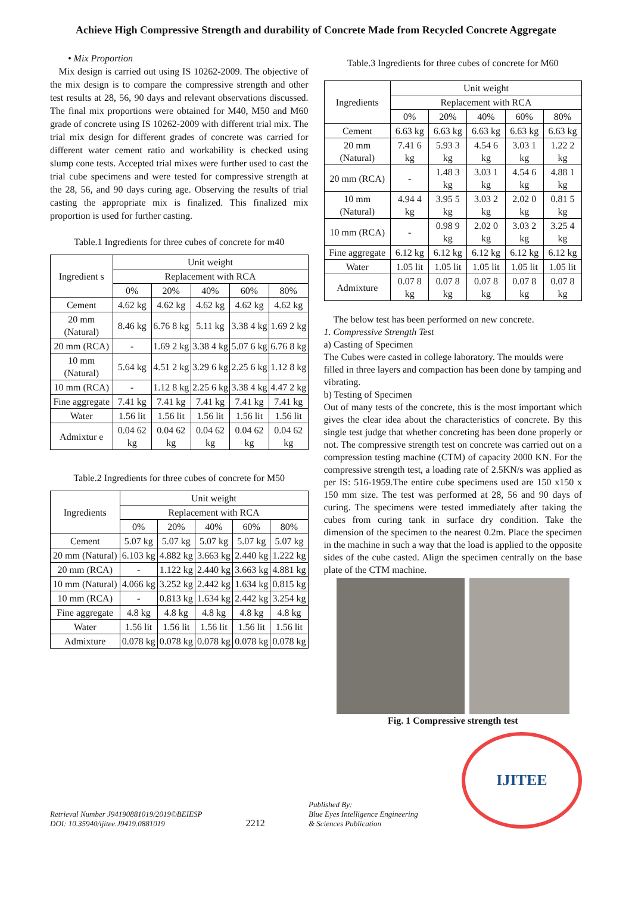Achieve High Compressive Strength and durability of Concrete Made from Recycled Concrete Aggregate
• Mix Proportion
Mix design is carried out using IS 10262-2009. The objective of the mix design is to compare the compressive strength and other test results at 28, 56, 90 days and relevant observations discussed. The final mix proportions were obtained for M40, M50 and M60 grade of concrete using IS 10262-2009 with different trial mix. The trial mix design for different grades of concrete was carried for different water cement ratio and workability is checked using slump cone tests. Accepted trial mixes were further used to cast the trial cube specimens and were tested for compressive strength at the 28, 56, and 90 days curing age. Observing the results of trial casting the appropriate mix is finalized. This finalized mix proportion is used for further casting.
Table.1 Ingredients for three cubes of concrete for m40
| Ingredient s | Unit weight | | | | |
| --- | --- | --- | --- | --- | --- |
| | Replacement with RCA | | | | |
| | 0% | 20% | 40% | 60% | 80% |
| Cement | 4.62 kg | 4.62 kg | 4.62 kg | 4.62 kg | 4.62 kg |
| 20 mm (Natural) | 8.46 kg | 6.76 8 kg | 5.11 kg | 3.38 4 kg | 1.69 2 kg |
| 20 mm (RCA) | - | 1.69 2 kg | 3.38 4 kg | 5.07 6 kg | 6.76 8 kg |
| 10 mm (Natural) | 5.64 kg | 4.51 2 kg | 3.29 6 kg | 2.25 6 kg | 1.12 8 kg |
| 10 mm (RCA) | - | 1.12 8 kg | 2.25 6 kg | 3.38 4 kg | 4.47 2 kg |
| Fine aggregate | 7.41 kg | 7.41 kg | 7.41 kg | 7.41 kg | 7.41 kg |
| Water | 1.56 lit | 1.56 lit | 1.56 lit | 1.56 lit | 1.56 lit |
| Admixtur e | 0.04 62 kg | 0.04 62 kg | 0.04 62 kg | 0.04 62 kg | 0.04 62 kg |
Table.2 Ingredients for three cubes of concrete for M50
| Ingredients | Unit weight | | | | |
| --- | --- | --- | --- | --- | --- |
| | Replacement with RCA | | | | |
| | 0% | 20% | 40% | 60% | 80% |
| Cement | 5.07 kg | 5.07 kg | 5.07 kg | 5.07 kg | 5.07 kg |
| 20 mm (Natural) | 6.103 kg | 4.882 kg | 3.663 kg | 2.440 kg | 1.222 kg |
| 20 mm (RCA) | - | 1.122 kg | 2.440 kg | 3.663 kg | 4.881 kg |
| 10 mm (Natural) | 4.066 kg | 3.252 kg | 2.442 kg | 1.634 kg | 0.815 kg |
| 10 mm (RCA) | - | 0.813 kg | 1.634 kg | 2.442 kg | 3.254 kg |
| Fine aggregate | 4.8 kg | 4.8 kg | 4.8 kg | 4.8 kg | 4.8 kg |
| Water | 1.56 lit | 1.56 lit | 1.56 lit | 1.56 lit | 1.56 lit |
| Admixture | 0.078 kg | 0.078 kg | 0.078 kg | 0.078 kg | 0.078 kg |
Table.3 Ingredients for three cubes of concrete for M60
| Ingredients | Unit weight | | | | |
| --- | --- | --- | --- | --- | --- |
| | Replacement with RCA | | | | |
| | 0% | 20% | 40% | 60% | 80% |
| Cement | 6.63 kg | 6.63 kg | 6.63 kg | 6.63 kg | 6.63 kg |
| 20 mm (Natural) | 7.41 6 kg | 5.93 3 kg | 4.54 6 kg | 3.03 1 kg | 1.22 2 kg |
| 20 mm (RCA) | - | 1.48 3 kg | 3.03 1 kg | 4.54 6 kg | 4.88 1 kg |
| 10 mm (Natural) | 4.94 4 kg | 3.95 5 kg | 3.03 2 kg | 2.02 0 kg | 0.81 5 kg |
| 10 mm (RCA) | - | 0.98 9 kg | 2.02 0 kg | 3.03 2 kg | 3.25 4 kg |
| Fine aggregate | 6.12 kg | 6.12 kg | 6.12 kg | 6.12 kg | 6.12 kg |
| Water | 1.05 lit | 1.05 lit | 1.05 lit | 1.05 lit | 1.05 lit |
| Admixture | 0.07 8 kg | 0.07 8 kg | 0.07 8 kg | 0.07 8 kg | 0.07 8 kg |
The below test has been performed on new concrete.
1. Compressive Strength Test
a) Casting of Specimen
The Cubes were casted in college laboratory. The moulds were filled in three layers and compaction has been done by tamping and vibrating.
b) Testing of Specimen
Out of many tests of the concrete, this is the most important which gives the clear idea about the characteristics of concrete. By this single test judge that whether concreting has been done properly or not. The compressive strength test on concrete was carried out on a compression testing machine (CTM) of capacity 2000 KN. For the compressive strength test, a loading rate of 2.5KN/s was applied as per IS: 516-1959.The entire cube specimens used are 150 x150 x 150 mm size. The test was performed at 28, 56 and 90 days of curing. The specimens were tested immediately after taking the cubes from curing tank in surface dry condition. Take the dimension of the specimen to the nearest 0.2m. Place the specimen in the machine in such a way that the load is applied to the opposite sides of the cube casted. Align the specimen centrally on the base plate of the CTM machine.
Fig. 1 Compressive strength test
Retrieval Number J94190881019/2019©BEIESP
DOI: 10.35940/ijitee.J9419.0881019
2212
Published By:
Blue Eyes Intelligence Engineering
& Sciences Publication
IJITEE